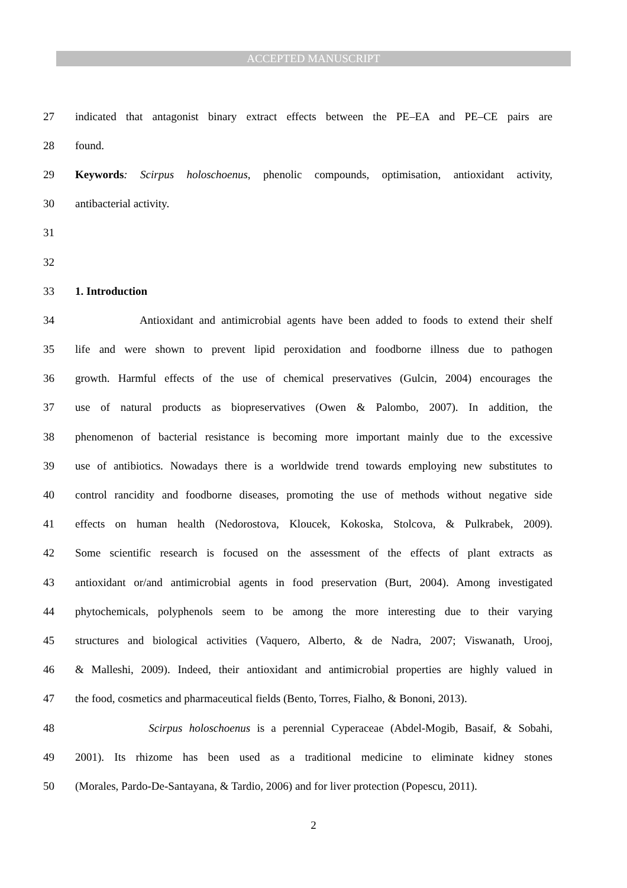ACCEPTED MANUSCRIPT
27 indicated that antagonist binary extract effects between the PE–EA and PE–CE pairs are
28 found.
29 Keywords: Scirpus holoschoenus, phenolic compounds, optimisation, antioxidant activity,
30 antibacterial activity.
31
32
33 1. Introduction
34 Antioxidant and antimicrobial agents have been added to foods to extend their shelf
35 life and were shown to prevent lipid peroxidation and foodborne illness due to pathogen
36 growth. Harmful effects of the use of chemical preservatives (Gulcin, 2004) encourages the
37 use of natural products as biopreservatives (Owen & Palombo, 2007). In addition, the
38 phenomenon of bacterial resistance is becoming more important mainly due to the excessive
39 use of antibiotics. Nowadays there is a worldwide trend towards employing new substitutes to
40 control rancidity and foodborne diseases, promoting the use of methods without negative side
41 effects on human health (Nedorostova, Kloucek, Kokoska, Stolcova, & Pulkrabek, 2009).
42 Some scientific research is focused on the assessment of the effects of plant extracts as
43 antioxidant or/and antimicrobial agents in food preservation (Burt, 2004). Among investigated
44 phytochemicals, polyphenols seem to be among the more interesting due to their varying
45 structures and biological activities (Vaquero, Alberto, & de Nadra, 2007; Viswanath, Urooj,
46 & Malleshi, 2009). Indeed, their antioxidant and antimicrobial properties are highly valued in
47 the food, cosmetics and pharmaceutical fields (Bento, Torres, Fialho, & Bononi, 2013).
48 Scirpus holoschoenus is a perennial Cyperaceae (Abdel-Mogib, Basaif, & Sobahi,
49 2001). Its rhizome has been used as a traditional medicine to eliminate kidney stones
50 (Morales, Pardo-De-Santayana, & Tardio, 2006) and for liver protection (Popescu, 2011).
2